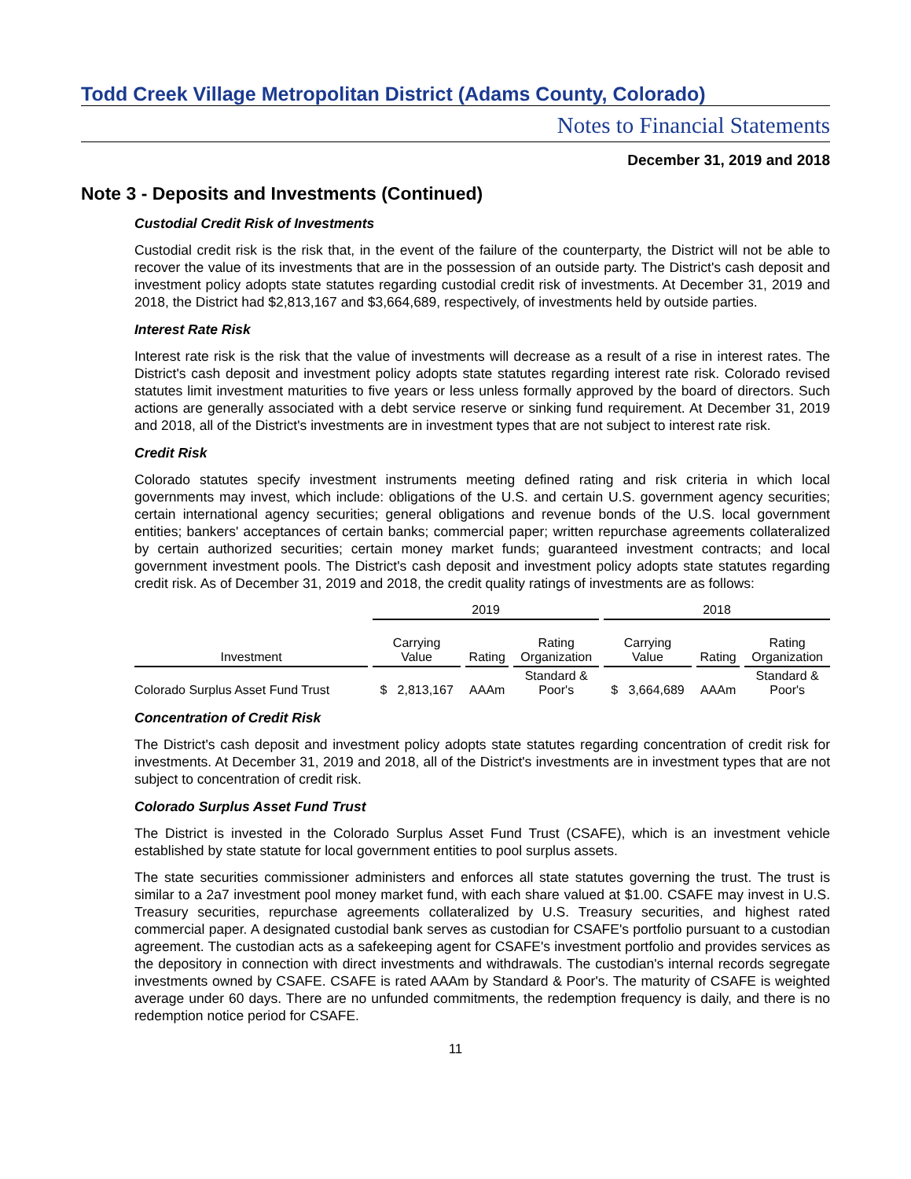Todd Creek Village Metropolitan District (Adams County, Colorado)
Notes to Financial Statements
December 31, 2019 and 2018
Note 3 - Deposits and Investments (Continued)
Custodial Credit Risk of Investments
Custodial credit risk is the risk that, in the event of the failure of the counterparty, the District will not be able to recover the value of its investments that are in the possession of an outside party. The District's cash deposit and investment policy adopts state statutes regarding custodial credit risk of investments. At December 31, 2019 and 2018, the District had $2,813,167 and $3,664,689, respectively, of investments held by outside parties.
Interest Rate Risk
Interest rate risk is the risk that the value of investments will decrease as a result of a rise in interest rates. The District's cash deposit and investment policy adopts state statutes regarding interest rate risk. Colorado revised statutes limit investment maturities to five years or less unless formally approved by the board of directors. Such actions are generally associated with a debt service reserve or sinking fund requirement. At December 31, 2019 and 2018, all of the District's investments are in investment types that are not subject to interest rate risk.
Credit Risk
Colorado statutes specify investment instruments meeting defined rating and risk criteria in which local governments may invest, which include: obligations of the U.S. and certain U.S. government agency securities; certain international agency securities; general obligations and revenue bonds of the U.S. local government entities; bankers' acceptances of certain banks; commercial paper; written repurchase agreements collateralized by certain authorized securities; certain money market funds; guaranteed investment contracts; and local government investment pools. The District's cash deposit and investment policy adopts state statutes regarding credit risk. As of December 31, 2019 and 2018, the credit quality ratings of investments are as follows:
| | 2019 | | | 2018 | | |
| --- | --- | --- | --- | --- | --- | --- |
| Investment | Carrying Value | Rating | Rating Organization | Carrying Value | Rating | Rating Organization |
| Colorado Surplus Asset Fund Trust | $ 2,813,167 | AAAm | Standard & Poor's | $ 3,664,689 | AAAm | Standard & Poor's |
Concentration of Credit Risk
The District's cash deposit and investment policy adopts state statutes regarding concentration of credit risk for investments. At December 31, 2019 and 2018, all of the District's investments are in investment types that are not subject to concentration of credit risk.
Colorado Surplus Asset Fund Trust
The District is invested in the Colorado Surplus Asset Fund Trust (CSAFE), which is an investment vehicle established by state statute for local government entities to pool surplus assets.
The state securities commissioner administers and enforces all state statutes governing the trust. The trust is similar to a 2a7 investment pool money market fund, with each share valued at $1.00. CSAFE may invest in U.S. Treasury securities, repurchase agreements collateralized by U.S. Treasury securities, and highest rated commercial paper. A designated custodial bank serves as custodian for CSAFE's portfolio pursuant to a custodian agreement. The custodian acts as a safekeeping agent for CSAFE's investment portfolio and provides services as the depository in connection with direct investments and withdrawals. The custodian's internal records segregate investments owned by CSAFE. CSAFE is rated AAAm by Standard & Poor's. The maturity of CSAFE is weighted average under 60 days. There are no unfunded commitments, the redemption frequency is daily, and there is no redemption notice period for CSAFE.
11